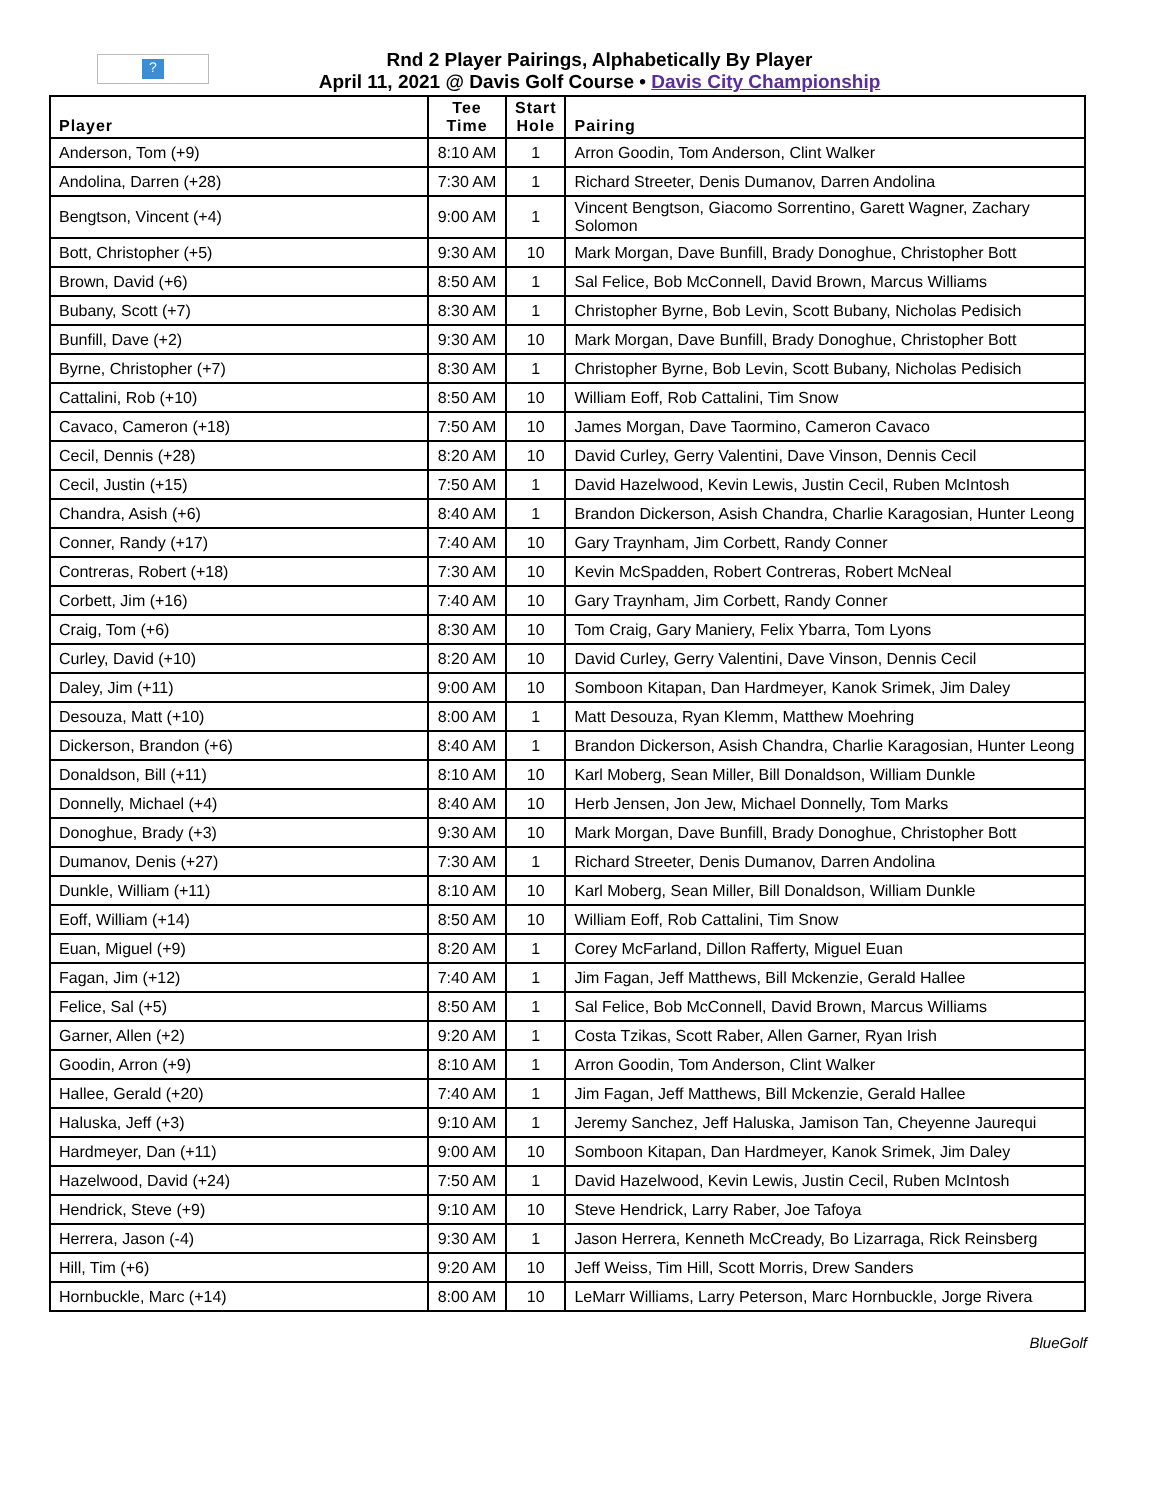?
Rnd 2 Player Pairings, Alphabetically By Player
April 11, 2021 @ Davis Golf Course • Davis City Championship
| Player | Tee Time | Start Hole | Pairing |
| --- | --- | --- | --- |
| Anderson, Tom (+9) | 8:10 AM | 1 | Arron Goodin, Tom Anderson, Clint Walker |
| Andolina, Darren (+28) | 7:30 AM | 1 | Richard Streeter, Denis Dumanov, Darren Andolina |
| Bengtson, Vincent (+4) | 9:00 AM | 1 | Vincent Bengtson, Giacomo Sorrentino, Garett Wagner, Zachary Solomon |
| Bott, Christopher (+5) | 9:30 AM | 10 | Mark Morgan, Dave Bunfill, Brady Donoghue, Christopher Bott |
| Brown, David (+6) | 8:50 AM | 1 | Sal Felice, Bob McConnell, David Brown, Marcus Williams |
| Bubany, Scott (+7) | 8:30 AM | 1 | Christopher Byrne, Bob Levin, Scott Bubany, Nicholas Pedisich |
| Bunfill, Dave (+2) | 9:30 AM | 10 | Mark Morgan, Dave Bunfill, Brady Donoghue, Christopher Bott |
| Byrne, Christopher (+7) | 8:30 AM | 1 | Christopher Byrne, Bob Levin, Scott Bubany, Nicholas Pedisich |
| Cattalini, Rob (+10) | 8:50 AM | 10 | William Eoff, Rob Cattalini, Tim Snow |
| Cavaco, Cameron (+18) | 7:50 AM | 10 | James Morgan, Dave Taormino, Cameron Cavaco |
| Cecil, Dennis (+28) | 8:20 AM | 10 | David Curley, Gerry Valentini, Dave Vinson, Dennis Cecil |
| Cecil, Justin (+15) | 7:50 AM | 1 | David Hazelwood, Kevin Lewis, Justin Cecil, Ruben McIntosh |
| Chandra, Asish (+6) | 8:40 AM | 1 | Brandon Dickerson, Asish Chandra, Charlie Karagosian, Hunter Leong |
| Conner, Randy (+17) | 7:40 AM | 10 | Gary Traynham, Jim Corbett, Randy Conner |
| Contreras, Robert (+18) | 7:30 AM | 10 | Kevin McSpadden, Robert Contreras, Robert McNeal |
| Corbett, Jim (+16) | 7:40 AM | 10 | Gary Traynham, Jim Corbett, Randy Conner |
| Craig, Tom (+6) | 8:30 AM | 10 | Tom Craig, Gary Maniery, Felix Ybarra, Tom Lyons |
| Curley, David (+10) | 8:20 AM | 10 | David Curley, Gerry Valentini, Dave Vinson, Dennis Cecil |
| Daley, Jim (+11) | 9:00 AM | 10 | Somboon Kitapan, Dan Hardmeyer, Kanok Srimek, Jim Daley |
| Desouza, Matt (+10) | 8:00 AM | 1 | Matt Desouza, Ryan Klemm, Matthew Moehring |
| Dickerson, Brandon (+6) | 8:40 AM | 1 | Brandon Dickerson, Asish Chandra, Charlie Karagosian, Hunter Leong |
| Donaldson, Bill (+11) | 8:10 AM | 10 | Karl Moberg, Sean Miller, Bill Donaldson, William Dunkle |
| Donnelly, Michael (+4) | 8:40 AM | 10 | Herb Jensen, Jon Jew, Michael Donnelly, Tom Marks |
| Donoghue, Brady (+3) | 9:30 AM | 10 | Mark Morgan, Dave Bunfill, Brady Donoghue, Christopher Bott |
| Dumanov, Denis (+27) | 7:30 AM | 1 | Richard Streeter, Denis Dumanov, Darren Andolina |
| Dunkle, William (+11) | 8:10 AM | 10 | Karl Moberg, Sean Miller, Bill Donaldson, William Dunkle |
| Eoff, William (+14) | 8:50 AM | 10 | William Eoff, Rob Cattalini, Tim Snow |
| Euan, Miguel (+9) | 8:20 AM | 1 | Corey McFarland, Dillon Rafferty, Miguel Euan |
| Fagan, Jim (+12) | 7:40 AM | 1 | Jim Fagan, Jeff Matthews, Bill Mckenzie, Gerald Hallee |
| Felice, Sal (+5) | 8:50 AM | 1 | Sal Felice, Bob McConnell, David Brown, Marcus Williams |
| Garner, Allen (+2) | 9:20 AM | 1 | Costa Tzikas, Scott Raber, Allen Garner, Ryan Irish |
| Goodin, Arron (+9) | 8:10 AM | 1 | Arron Goodin, Tom Anderson, Clint Walker |
| Hallee, Gerald (+20) | 7:40 AM | 1 | Jim Fagan, Jeff Matthews, Bill Mckenzie, Gerald Hallee |
| Haluska, Jeff (+3) | 9:10 AM | 1 | Jeremy Sanchez, Jeff Haluska, Jamison Tan, Cheyenne Jaurequi |
| Hardmeyer, Dan (+11) | 9:00 AM | 10 | Somboon Kitapan, Dan Hardmeyer, Kanok Srimek, Jim Daley |
| Hazelwood, David (+24) | 7:50 AM | 1 | David Hazelwood, Kevin Lewis, Justin Cecil, Ruben McIntosh |
| Hendrick, Steve (+9) | 9:10 AM | 10 | Steve Hendrick, Larry Raber, Joe Tafoya |
| Herrera, Jason (-4) | 9:30 AM | 1 | Jason Herrera, Kenneth McCready, Bo Lizarraga, Rick Reinsberg |
| Hill, Tim (+6) | 9:20 AM | 10 | Jeff Weiss, Tim Hill, Scott Morris, Drew Sanders |
| Hornbuckle, Marc (+14) | 8:00 AM | 10 | LeMarr Williams, Larry Peterson, Marc Hornbuckle, Jorge Rivera |
BlueGolf